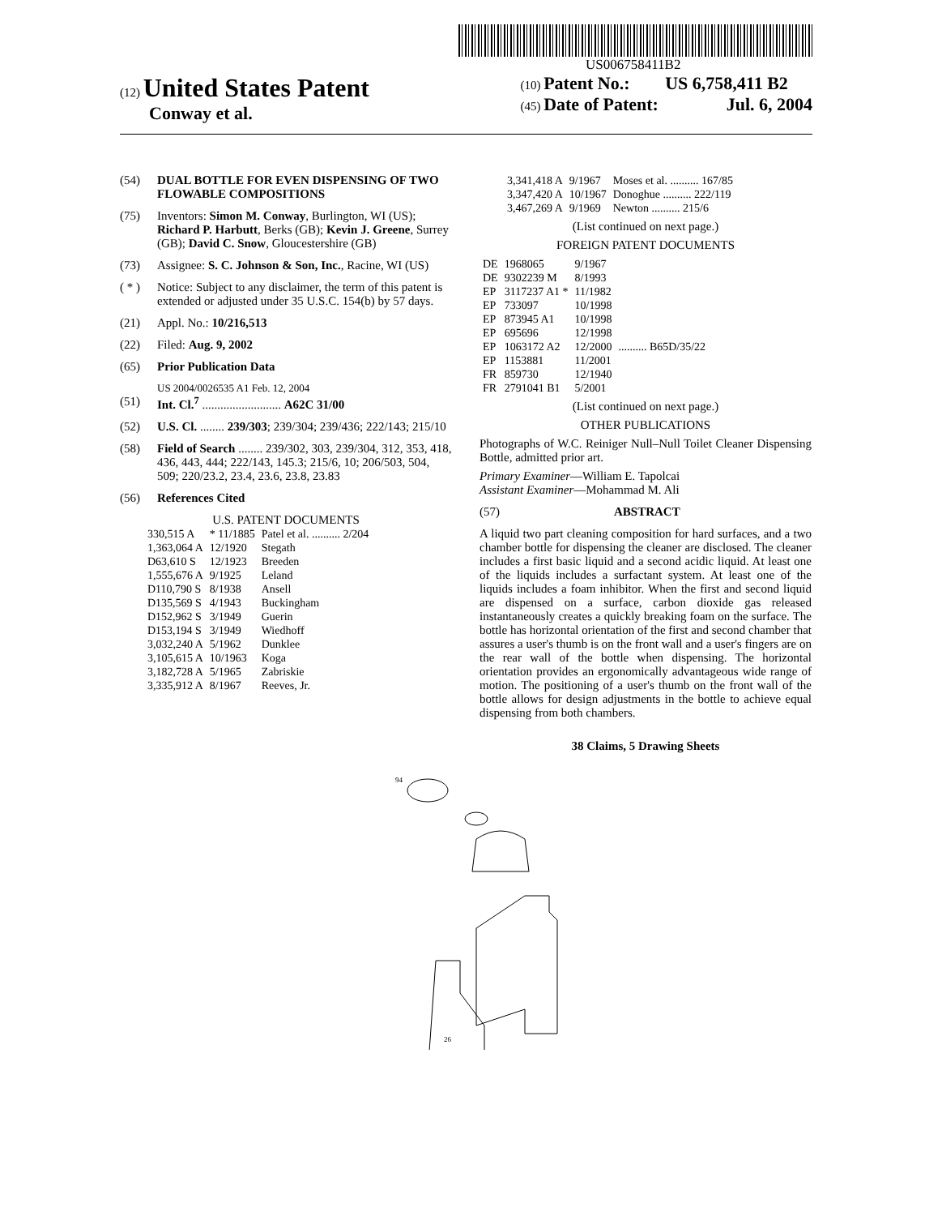US006758411B2
(12) United States Patent
Conway et al.
(10) Patent No.: US 6,758,411 B2
(45) Date of Patent: Jul. 6, 2004
(54) DUAL BOTTLE FOR EVEN DISPENSING OF TWO FLOWABLE COMPOSITIONS
(75) Inventors: Simon M. Conway, Burlington, WI (US); Richard P. Harbutt, Berks (GB); Kevin J. Greene, Surrey (GB); David C. Snow, Gloucestershire (GB)
(73) Assignee: S. C. Johnson & Son, Inc., Racine, WI (US)
( * ) Notice: Subject to any disclaimer, the term of this patent is extended or adjusted under 35 U.S.C. 154(b) by 57 days.
(21) Appl. No.: 10/216,513
(22) Filed: Aug. 9, 2002
(65) Prior Publication Data
US 2004/0026535 A1 Feb. 12, 2004
(51) Int. Cl.<sup>7</sup> .......................... A62C 31/00
(52) U.S. Cl. ........ 239/303; 239/304; 239/436; 222/143; 215/10
(58) Field of Search ........ 239/302, 303, 239/304, 312, 353, 418, 436, 443, 444; 222/143, 145.3; 215/6, 10; 206/503, 504, 509; 220/23.2, 23.4, 23.6, 23.8, 23.83
(56) References Cited
U.S. PATENT DOCUMENTS
| 330,515 A | * 11/1885 | Patel et al. .......... 2/204 |
| 1,363,064 A | 12/1920 | Stegath |
| D63,610 S | 12/1923 | Breeden |
| 1,555,676 A | 9/1925 | Leland |
| D110,790 S | 8/1938 | Ansell |
| D135,569 S | 4/1943 | Buckingham |
| D152,962 S | 3/1949 | Guerin |
| D153,194 S | 3/1949 | Wiedhoff |
| 3,032,240 A | 5/1962 | Dunklee |
| 3,105,615 A | 10/1963 | Koga |
| 3,182,728 A | 5/1965 | Zabriskie |
| 3,335,912 A | 8/1967 | Reeves, Jr. |
| 3,341,418 A | 9/1967 | Moses et al. .......... 167/85 |
| 3,347,420 A | 10/1967 | Donoghue .......... 222/119 |
| 3,467,269 A | 9/1969 | Newton .......... 215/6 |
(List continued on next page.)
FOREIGN PATENT DOCUMENTS
| DE | 1968065 | 9/1967 | |
| DE | 9302239 M | 8/1993 | |
| EP | 3117237 A1 * | 11/1982 | |
| EP | 733097 | 10/1998 | |
| EP | 873945 A1 | 10/1998 | |
| EP | 695696 | 12/1998 | |
| EP | 1063172 A2 | 12/2000 | .......... B65D/35/22 |
| EP | 1153881 | 11/2001 | |
| FR | 859730 | 12/1940 | |
| FR | 2791041 B1 | 5/2001 | |
(List continued on next page.)
OTHER PUBLICATIONS
Photographs of W.C. Reiniger Null–Null Toilet Cleaner Dispensing Bottle, admitted prior art.
Primary Examiner—William E. Tapolcai
Assistant Examiner—Mohammad M. Ali
(57) ABSTRACT
A liquid two part cleaning composition for hard surfaces, and a two chamber bottle for dispensing the cleaner are disclosed. The cleaner includes a first basic liquid and a second acidic liquid. At least one of the liquids includes a surfactant system. At least one of the liquids includes a foam inhibitor. When the first and second liquid are dispensed on a surface, carbon dioxide gas released instantaneously creates a quickly breaking foam on the surface. The bottle has horizontal orientation of the first and second chamber that assures a user's thumb is on the front wall and a user's fingers are on the rear wall of the bottle when dispensing. The horizontal orientation provides an ergonomically advantageous wide range of motion. The positioning of a user's thumb on the front wall of the bottle allows for design adjustments in the bottle to achieve equal dispensing from both chambers.
38 Claims, 5 Drawing Sheets
94
26